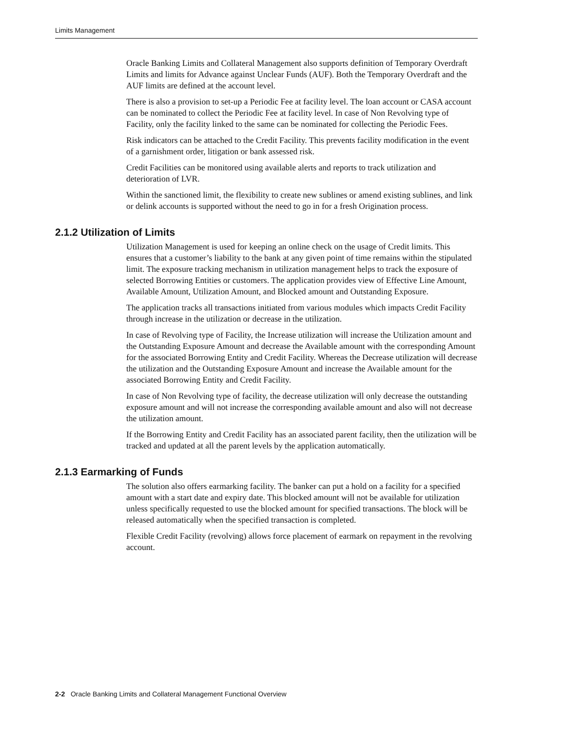Limits Management
Oracle Banking Limits and Collateral Management also supports definition of Temporary Overdraft Limits and limits for Advance against Unclear Funds (AUF). Both the Temporary Overdraft and the AUF limits are defined at the account level.
There is also a provision to set-up a Periodic Fee at facility level. The loan account or CASA account can be nominated to collect the Periodic Fee at facility level. In case of Non Revolving type of Facility, only the facility linked to the same can be nominated for collecting the Periodic Fees.
Risk indicators can be attached to the Credit Facility. This prevents facility modification in the event of a garnishment order, litigation or bank assessed risk.
Credit Facilities can be monitored using available alerts and reports to track utilization and deterioration of LVR.
Within the sanctioned limit, the flexibility to create new sublines or amend existing sublines, and link or delink accounts is supported without the need to go in for a fresh Origination process.
2.1.2 Utilization of Limits
Utilization Management is used for keeping an online check on the usage of Credit limits. This ensures that a customer’s liability to the bank at any given point of time remains within the stipulated limit. The exposure tracking mechanism in utilization management helps to track the exposure of selected Borrowing Entities or customers. The application provides view of Effective Line Amount, Available Amount, Utilization Amount, and Blocked amount and Outstanding Exposure.
The application tracks all transactions initiated from various modules which impacts Credit Facility through increase in the utilization or decrease in the utilization.
In case of Revolving type of Facility, the Increase utilization will increase the Utilization amount and the Outstanding Exposure Amount and decrease the Available amount with the corresponding Amount for the associated Borrowing Entity and Credit Facility. Whereas the Decrease utilization will decrease the utilization and the Outstanding Exposure Amount and increase the Available amount for the associated Borrowing Entity and Credit Facility.
In case of Non Revolving type of facility, the decrease utilization will only decrease the outstanding exposure amount and will not increase the corresponding available amount and also will not decrease the utilization amount.
If the Borrowing Entity and Credit Facility has an associated parent facility, then the utilization will be tracked and updated at all the parent levels by the application automatically.
2.1.3 Earmarking of Funds
The solution also offers earmarking facility. The banker can put a hold on a facility for a specified amount with a start date and expiry date. This blocked amount will not be available for utilization unless specifically requested to use the blocked amount for specified transactions. The block will be released automatically when the specified transaction is completed.
Flexible Credit Facility (revolving) allows force placement of earmark on repayment in the revolving account.
2-2 Oracle Banking Limits and Collateral Management Functional Overview